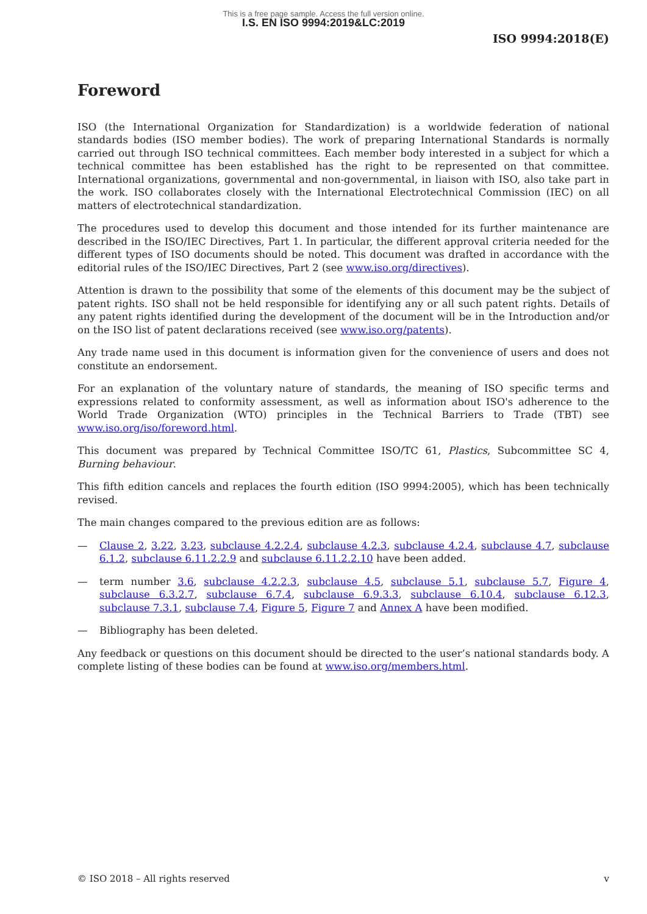This is a free page sample. Access the full version online.
I.S. EN ISO 9994:2019&LC:2019
ISO 9994:2018(E)
Foreword
ISO (the International Organization for Standardization) is a worldwide federation of national standards bodies (ISO member bodies). The work of preparing International Standards is normally carried out through ISO technical committees. Each member body interested in a subject for which a technical committee has been established has the right to be represented on that committee. International organizations, governmental and non-governmental, in liaison with ISO, also take part in the work. ISO collaborates closely with the International Electrotechnical Commission (IEC) on all matters of electrotechnical standardization.
The procedures used to develop this document and those intended for its further maintenance are described in the ISO/IEC Directives, Part 1. In particular, the different approval criteria needed for the different types of ISO documents should be noted. This document was drafted in accordance with the editorial rules of the ISO/IEC Directives, Part 2 (see www.iso.org/directives).
Attention is drawn to the possibility that some of the elements of this document may be the subject of patent rights. ISO shall not be held responsible for identifying any or all such patent rights. Details of any patent rights identified during the development of the document will be in the Introduction and/or on the ISO list of patent declarations received (see www.iso.org/patents).
Any trade name used in this document is information given for the convenience of users and does not constitute an endorsement.
For an explanation of the voluntary nature of standards, the meaning of ISO specific terms and expressions related to conformity assessment, as well as information about ISO's adherence to the World Trade Organization (WTO) principles in the Technical Barriers to Trade (TBT) see www.iso.org/iso/foreword.html.
This document was prepared by Technical Committee ISO/TC 61, Plastics, Subcommittee SC 4, Burning behaviour.
This fifth edition cancels and replaces the fourth edition (ISO 9994:2005), which has been technically revised.
The main changes compared to the previous edition are as follows:
— Clause 2, 3.22, 3.23, subclause 4.2.2.4, subclause 4.2.3, subclause 4.2.4, subclause 4.7, subclause 6.1.2, subclause 6.11.2.2.9 and subclause 6.11.2.2.10 have been added.
— term number 3.6, subclause 4.2.2.3, subclause 4.5, subclause 5.1, subclause 5.7, Figure 4, subclause 6.3.2.7, subclause 6.7.4, subclause 6.9.3.3, subclause 6.10.4, subclause 6.12.3, subclause 7.3.1, subclause 7.4, Figure 5, Figure 7 and Annex A have been modified.
— Bibliography has been deleted.
Any feedback or questions on this document should be directed to the user’s national standards body. A complete listing of these bodies can be found at www.iso.org/members.html.
© ISO 2018 – All rights reserved v